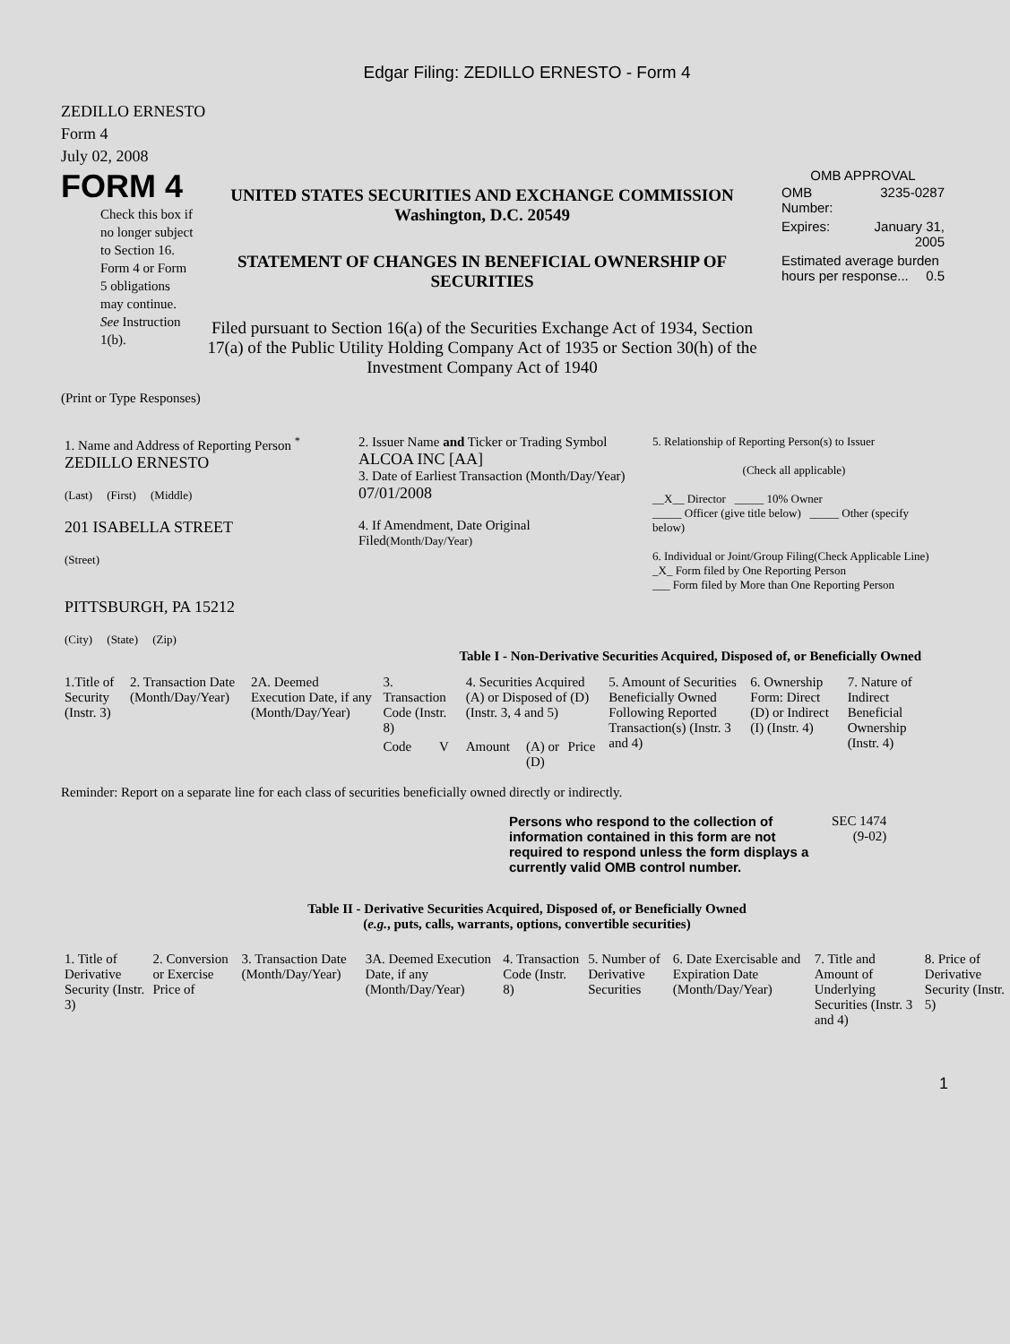Edgar Filing: ZEDILLO ERNESTO - Form 4
ZEDILLO ERNESTO
Form 4
July 02, 2008
FORM 4
Check this box if no longer subject to Section 16. Form 4 or Form 5 obligations may continue. See Instruction 1(b).
UNITED STATES SECURITIES AND EXCHANGE COMMISSION
Washington, D.C. 20549
STATEMENT OF CHANGES IN BENEFICIAL OWNERSHIP OF SECURITIES
Filed pursuant to Section 16(a) of the Securities Exchange Act of 1934, Section 17(a) of the Public Utility Holding Company Act of 1935 or Section 30(h) of the Investment Company Act of 1940
OMB APPROVAL
| OMB Number: | 3235-0287 |
| Expires: | January 31, 2005 |
| Estimated average burden hours per response... 0.5 | |
(Print or Type Responses)
| 1. Name and Address of Reporting Person <sup>*</sup> ZEDILLO ERNESTO (Last) (First) (Middle) 201 ISABELLA STREET (Street) PITTSBURGH, PA 15212 (City) (State) (Zip) | 2. Issuer Name and Ticker or Trading Symbol ALCOA INC [AA] 3. Date of Earliest Transaction (Month/Day/Year) 07/01/2008 4. If Amendment, Date Original Filed (Month/Day/Year) | 5. Relationship of Reporting Person(s) to Issuer (Check all applicable) __X__ Director _____ 10% Owner _____ Officer (give title below) _____ Other (specify below) 6. Individual or Joint/Group Filing(Check Applicable Line) _X_ Form filed by One Reporting Person ___ Form filed by More than One Reporting Person |
Table I - Non-Derivative Securities Acquired, Disposed of, or Beneficially Owned
| 1.Title of Security (Instr. 3) | 2. Transaction Date (Month/Day/Year) | 2A. Deemed Execution Date, if any (Month/Day/Year) | 3. Transaction Code (Instr. 8) | | 4. Securities Acquired (A) or Disposed of (D) (Instr. 3, 4 and 5) | | | 5. Amount of Securities Beneficially Owned Following Reported Transaction(s) (Instr. 3 and 4) | 6. Ownership Form: Direct (D) or Indirect (I) (Instr. 4) | 7. Nature of Indirect Beneficial Ownership (Instr. 4) |
| --- | --- | --- | --- | --- | --- | --- | --- | --- | --- | --- |
| | | | Code | V | Amount | (A) or (D) | Price | | | |
Reminder: Report on a separate line for each class of securities beneficially owned directly or indirectly.
Persons who respond to the collection of information contained in this form are not required to respond unless the form displays a currently valid OMB control number.
SEC 1474
(9-02)
Table II - Derivative Securities Acquired, Disposed of, or Beneficially Owned
(e.g., puts, calls, warrants, options, convertible securities)
| 1. Title of Derivative Security (Instr. 3) | 2. Conversion or Exercise Price of | 3. Transaction Date (Month/Day/Year) | 3A. Deemed Execution Date, if any (Month/Day/Year) | 4. Transaction Code (Instr. 8) | 5. Number of Derivative Securities | 6. Date Exercisable and Expiration Date (Month/Day/Year) | 7. Title and Amount of Underlying Securities (Instr. 3 and 4) | 8. Price of Derivative Security (Instr. 5) |
| --- | --- | --- | --- | --- | --- | --- | --- | --- |
1